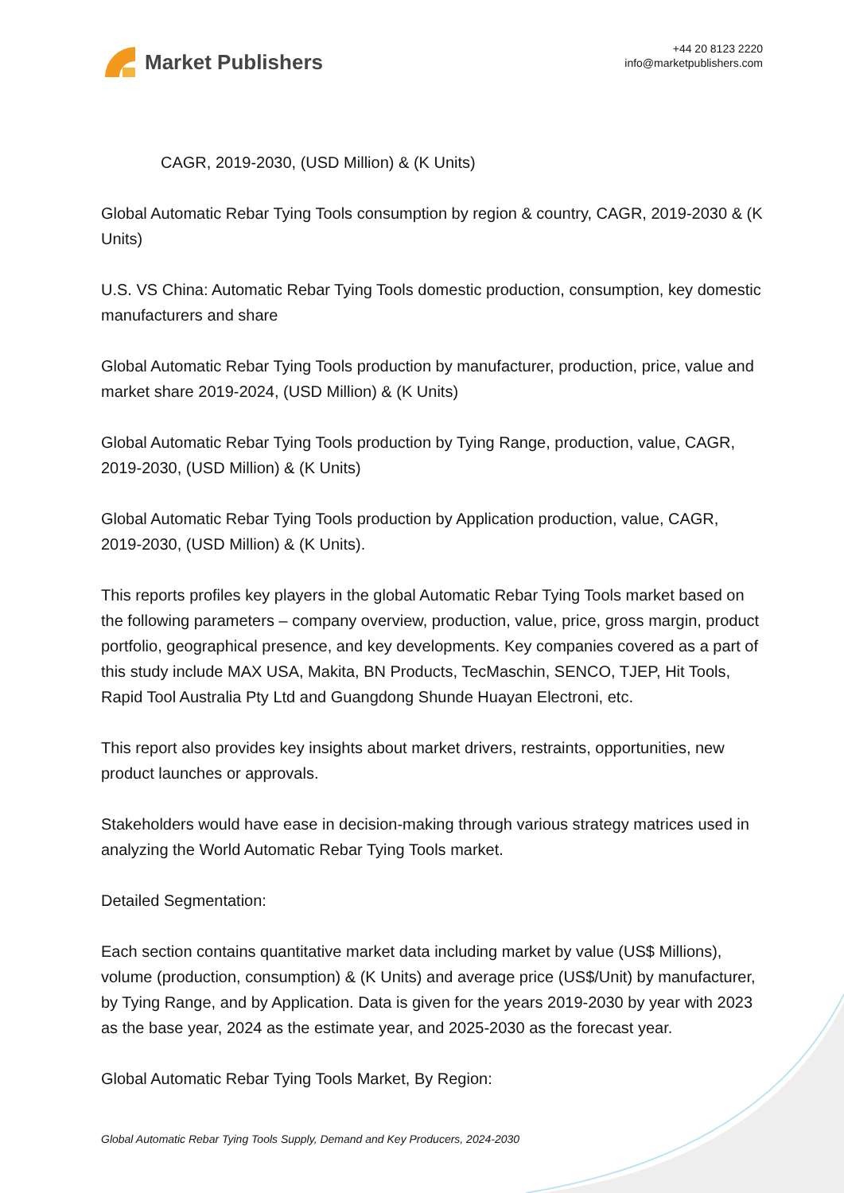Market Publishers
+44 20 8123 2220
info@marketpublishers.com
CAGR, 2019-2030, (USD Million) & (K Units)
Global Automatic Rebar Tying Tools consumption by region & country, CAGR, 2019-2030 & (K Units)
U.S. VS China: Automatic Rebar Tying Tools domestic production, consumption, key domestic manufacturers and share
Global Automatic Rebar Tying Tools production by manufacturer, production, price, value and market share 2019-2024, (USD Million) & (K Units)
Global Automatic Rebar Tying Tools production by Tying Range, production, value, CAGR, 2019-2030, (USD Million) & (K Units)
Global Automatic Rebar Tying Tools production by Application production, value, CAGR, 2019-2030, (USD Million) & (K Units).
This reports profiles key players in the global Automatic Rebar Tying Tools market based on the following parameters – company overview, production, value, price, gross margin, product portfolio, geographical presence, and key developments. Key companies covered as a part of this study include MAX USA, Makita, BN Products, TecMaschin, SENCO, TJEP, Hit Tools, Rapid Tool Australia Pty Ltd and Guangdong Shunde Huayan Electroni, etc.
This report also provides key insights about market drivers, restraints, opportunities, new product launches or approvals.
Stakeholders would have ease in decision-making through various strategy matrices used in analyzing the World Automatic Rebar Tying Tools market.
Detailed Segmentation:
Each section contains quantitative market data including market by value (US$ Millions), volume (production, consumption) & (K Units) and average price (US$/Unit) by manufacturer, by Tying Range, and by Application. Data is given for the years 2019-2030 by year with 2023 as the base year, 2024 as the estimate year, and 2025-2030 as the forecast year.
Global Automatic Rebar Tying Tools Market, By Region:
Global Automatic Rebar Tying Tools Supply, Demand and Key Producers, 2024-2030